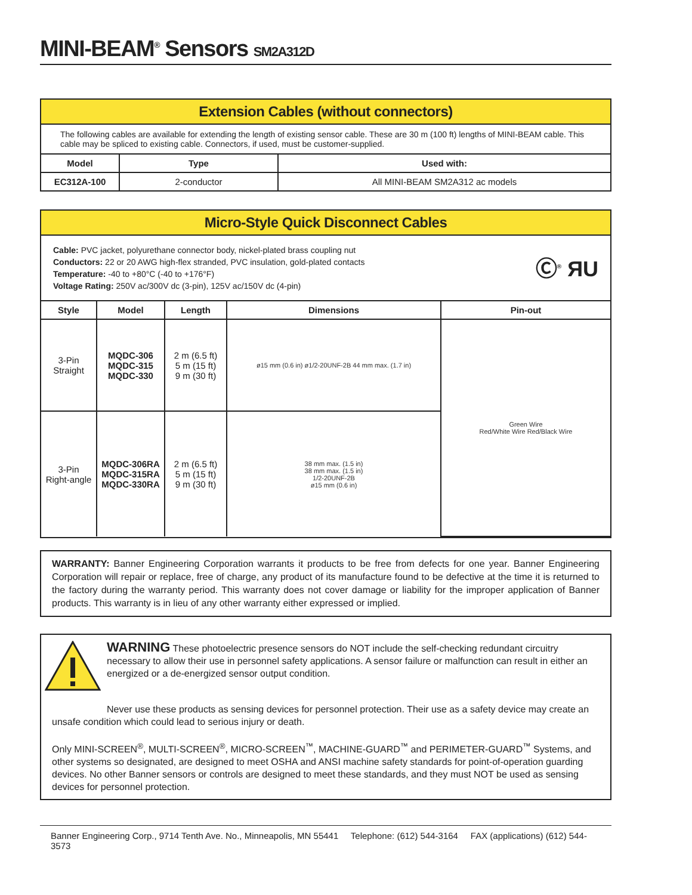MINI-BEAM<sup>®</sup> Sensors SM2A312D
Extension Cables (without connectors)
The following cables are available for extending the length of existing sensor cable. These are 30 m (100 ft) lengths of MINI-BEAM cable. This cable may be spliced to existing cable. Connectors, if used, must be customer-supplied.
| Model | Type | Used with: |
| --- | --- | --- |
| EC312A-100 | 2-conductor | All MINI-BEAM SM2A312 ac models |
Micro-Style Quick Disconnect Cables
Cable: PVC jacket, polyurethane connector body, nickel-plated brass coupling nut
Conductors: 22 or 20 AWG high-flex stranded, PVC insulation, gold-plated contacts
Temperature: -40 to +80°C (-40 to +176°F)
Voltage Rating: 250V ac/300V dc (3-pin), 125V ac/150V dc (4-pin)
Ⓒ<sup>®</sup> ЯU
| Style | Model | Length | Dimensions | Pin-out |
| --- | --- | --- | --- | --- |
| 3-Pin Straight | MQDC-306 MQDC-315 MQDC-330 | 2 m (6.5 ft) 5 m (15 ft) 9 m (30 ft) | ø15 mm (0.6 in) ø1/2-20UNF-2B 44 mm max. (1.7 in) | Green Wire Red/White Wire Red/Black Wire |
| 3-Pin Right-angle | MQDC-306RA MQDC-315RA MQDC-330RA | 2 m (6.5 ft) 5 m (15 ft) 9 m (30 ft) | 38 mm max. (1.5 in) 38 mm max. (1.5 in) 1/2-20UNF-2B ø15 mm (0.6 in) | |
WARRANTY: Banner Engineering Corporation warrants it products to be free from defects for one year. Banner Engineering Corporation will repair or replace, free of charge, any product of its manufacture found to be defective at the time it is returned to the factory during the warranty period. This warranty does not cover damage or liability for the improper application of Banner products. This warranty is in lieu of any other warranty either expressed or implied.
WARNING These photoelectric presence sensors do NOT include the self-checking redundant circuitry necessary to allow their use in personnel safety applications. A sensor failure or malfunction can result in either an energized or a de-energized sensor output condition.
Never use these products as sensing devices for personnel protection. Their use as a safety device may create an unsafe condition which could lead to serious injury or death.
Only MINI-SCREEN<sup>®</sup>, MULTI-SCREEN<sup>®</sup>, MICRO-SCREEN<sup>™</sup>, MACHINE-GUARD<sup>™</sup> and PERIMETER-GUARD<sup>™</sup> Systems, and other systems so designated, are designed to meet OSHA and ANSI machine safety standards for point-of-operation guarding devices. No other Banner sensors or controls are designed to meet these standards, and they must NOT be used as sensing devices for personnel protection.
Banner Engineering Corp., 9714 Tenth Ave. No., Minneapolis, MN 55441 Telephone: (612) 544-3164 FAX (applications) (612) 544-3573